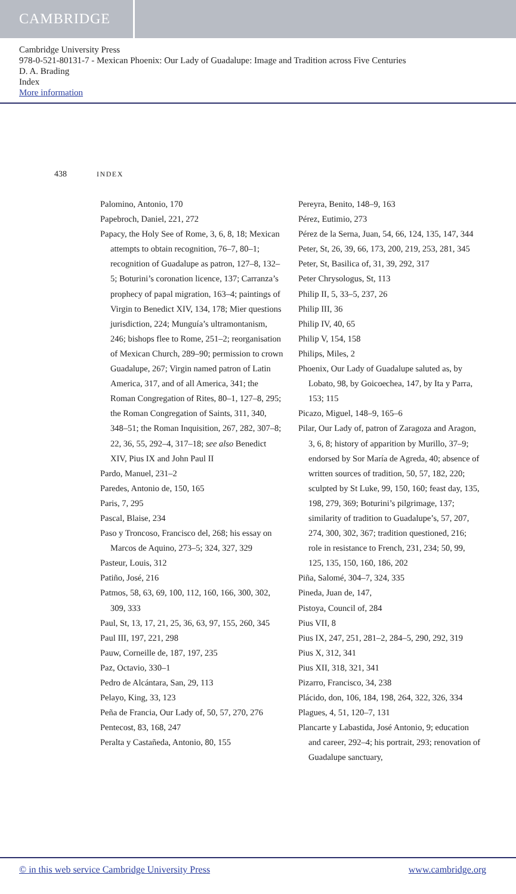CAMBRIDGE
Cambridge University Press
978-0-521-80131-7 - Mexican Phoenix: Our Lady of Guadalupe: Image and Tradition across Five Centuries
D. A. Brading
Index
More information
438 INDEX
Palomino, Antonio, 170
Papebroch, Daniel, 221, 272
Papacy, the Holy See of Rome, 3, 6, 8, 18; Mexican attempts to obtain recognition, 76–7, 80–1; recognition of Guadalupe as patron, 127–8, 132–5; Boturini’s coronation licence, 137; Carranza’s prophecy of papal migration, 163–4; paintings of Virgin to Benedict XIV, 134, 178; Mier questions jurisdiction, 224; Munguía’s ultramontanism, 246; bishops flee to Rome, 251–2; reorganisation of Mexican Church, 289–90; permission to crown Guadalupe, 267; Virgin named patron of Latin America, 317, and of all America, 341; the Roman Congregation of Rites, 80–1, 127–8, 295; the Roman Congregation of Saints, 311, 340, 348–51; the Roman Inquisition, 267, 282, 307–8; 22, 36, 55, 292–4, 317–18; see also Benedict XIV, Pius IX and John Paul II
Pardo, Manuel, 231–2
Paredes, Antonio de, 150, 165
Paris, 7, 295
Pascal, Blaise, 234
Paso y Troncoso, Francisco del, 268; his essay on Marcos de Aquino, 273–5; 324, 327, 329
Pasteur, Louis, 312
Patiño, José, 216
Patmos, 58, 63, 69, 100, 112, 160, 166, 300, 302, 309, 333
Paul, St, 13, 17, 21, 25, 36, 63, 97, 155, 260, 345
Paul III, 197, 221, 298
Pauw, Corneille de, 187, 197, 235
Paz, Octavio, 330–1
Pedro de Alcántara, San, 29, 113
Pelayo, King, 33, 123
Peña de Francia, Our Lady of, 50, 57, 270, 276
Pentecost, 83, 168, 247
Peralta y Castañeda, Antonio, 80, 155
Pereyra, Benito, 148–9, 163
Pérez, Eutimio, 273
Pérez de la Serna, Juan, 54, 66, 124, 135, 147, 344
Peter, St, 26, 39, 66, 173, 200, 219, 253, 281, 345
Peter, St, Basilica of, 31, 39, 292, 317
Peter Chrysologus, St, 113
Philip II, 5, 33–5, 237, 26
Philip III, 36
Philip IV, 40, 65
Philip V, 154, 158
Philips, Miles, 2
Phoenix, Our Lady of Guadalupe saluted as, by Lobato, 98, by Goicoechea, 147, by Ita y Parra, 153; 115
Picazo, Miguel, 148–9, 165–6
Pilar, Our Lady of, patron of Zaragoza and Aragon, 3, 6, 8; history of apparition by Murillo, 37–9; endorsed by Sor María de Agreda, 40; absence of written sources of tradition, 50, 57, 182, 220; sculpted by St Luke, 99, 150, 160; feast day, 135, 198, 279, 369; Boturini’s pilgrimage, 137; similarity of tradition to Guadalupe’s, 57, 207, 274, 300, 302, 367; tradition questioned, 216; role in resistance to French, 231, 234; 50, 99, 125, 135, 150, 160, 186, 202
Piña, Salomé, 304–7, 324, 335
Pineda, Juan de, 147,
Pistoya, Council of, 284
Pius VII, 8
Pius IX, 247, 251, 281–2, 284–5, 290, 292, 319
Pius X, 312, 341
Pius XII, 318, 321, 341
Pizarro, Francisco, 34, 238
Plácido, don, 106, 184, 198, 264, 322, 326, 334
Plagues, 4, 51, 120–7, 131
Plancarte y Labastida, José Antonio, 9; education and career, 292–4; his portrait, 293; renovation of Guadalupe sanctuary,
© in this web service Cambridge University Press www.cambridge.org